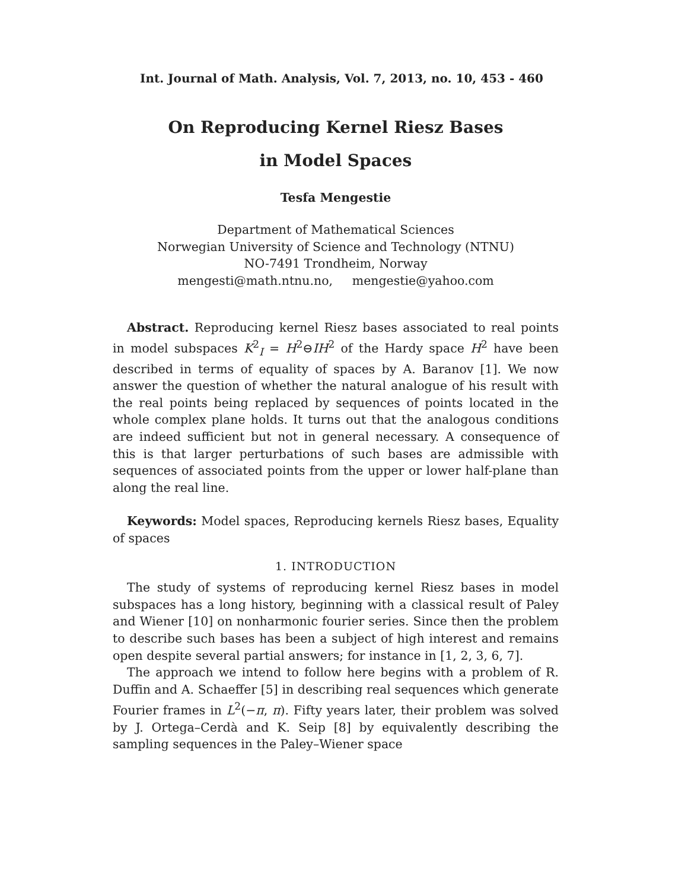Int. Journal of Math. Analysis, Vol. 7, 2013, no. 10, 453 - 460
On Reproducing Kernel Riesz Bases
in Model Spaces
Tesfa Mengestie
Department of Mathematical Sciences
Norwegian University of Science and Technology (NTNU)
NO-7491 Trondheim, Norway
mengesti@math.ntnu.no, mengestie@yahoo.com
Abstract. Reproducing kernel Riesz bases associated to real points in model subspaces K<sup>2</sup><sub>I</sub> = H<sup>2</sup>⊖IH<sup>2</sup> of the Hardy space H<sup>2</sup> have been described in terms of equality of spaces by A. Baranov [1]. We now answer the question of whether the natural analogue of his result with the real points being replaced by sequences of points located in the whole complex plane holds. It turns out that the analogous conditions are indeed sufficient but not in general necessary. A consequence of this is that larger perturbations of such bases are admissible with sequences of associated points from the upper or lower half-plane than along the real line.
Keywords: Model spaces, Reproducing kernels Riesz bases, Equality of spaces
1. INTRODUCTION
The study of systems of reproducing kernel Riesz bases in model subspaces has a long history, beginning with a classical result of Paley and Wiener [10] on nonharmonic fourier series. Since then the problem to describe such bases has been a subject of high interest and remains open despite several partial answers; for instance in [1, 2, 3, 6, 7].
The approach we intend to follow here begins with a problem of R. Duffin and A. Schaeffer [5] in describing real sequences which generate Fourier frames in L<sup>2</sup>(−π, π). Fifty years later, their problem was solved by J. Ortega–Cerdà and K. Seip [8] by equivalently describing the sampling sequences in the Paley–Wiener space